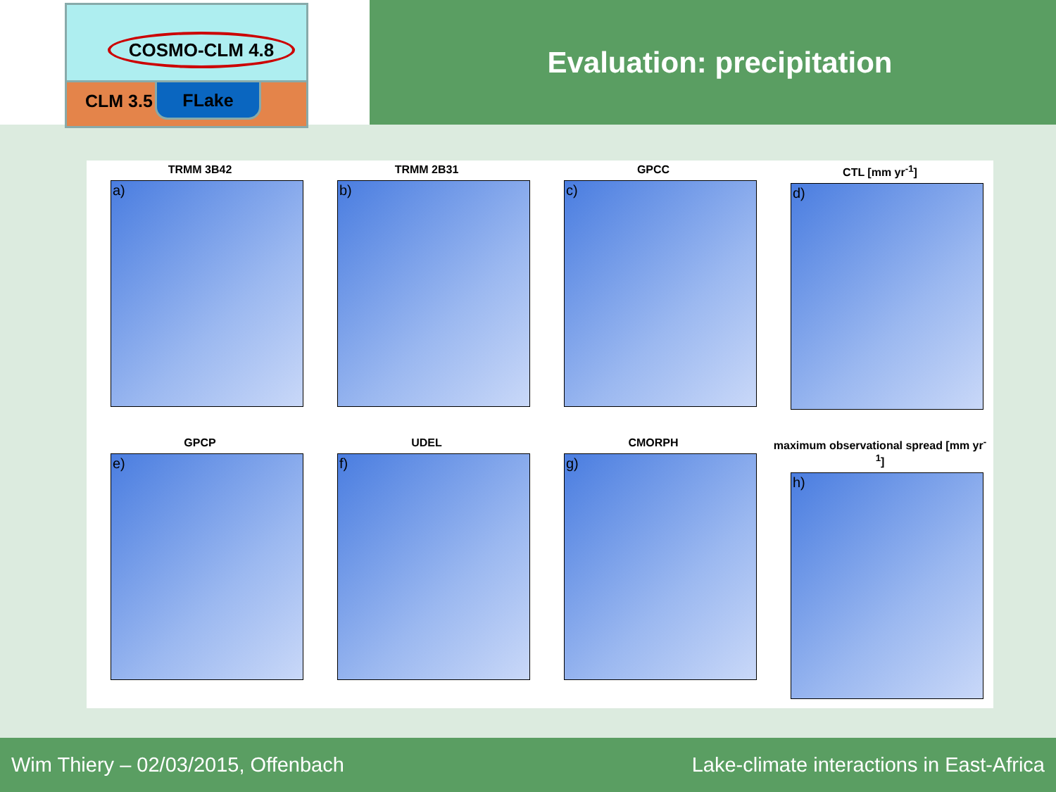COSMO-CLM 4.8
CLM 3.5 FLake
Evaluation: precipitation
TRMM 3B42
a)
TRMM 2B31
b)
GPCC
c)
CTL [mm yr<sup>-1</sup>]
d)
GPCP
e)
UDEL
f)
CMORPH
g)
maximum observational spread [mm yr<sup>-1</sup>]
h)
Wim Thiery – 02/03/2015, Offenbach Lake-climate interactions in East-Africa